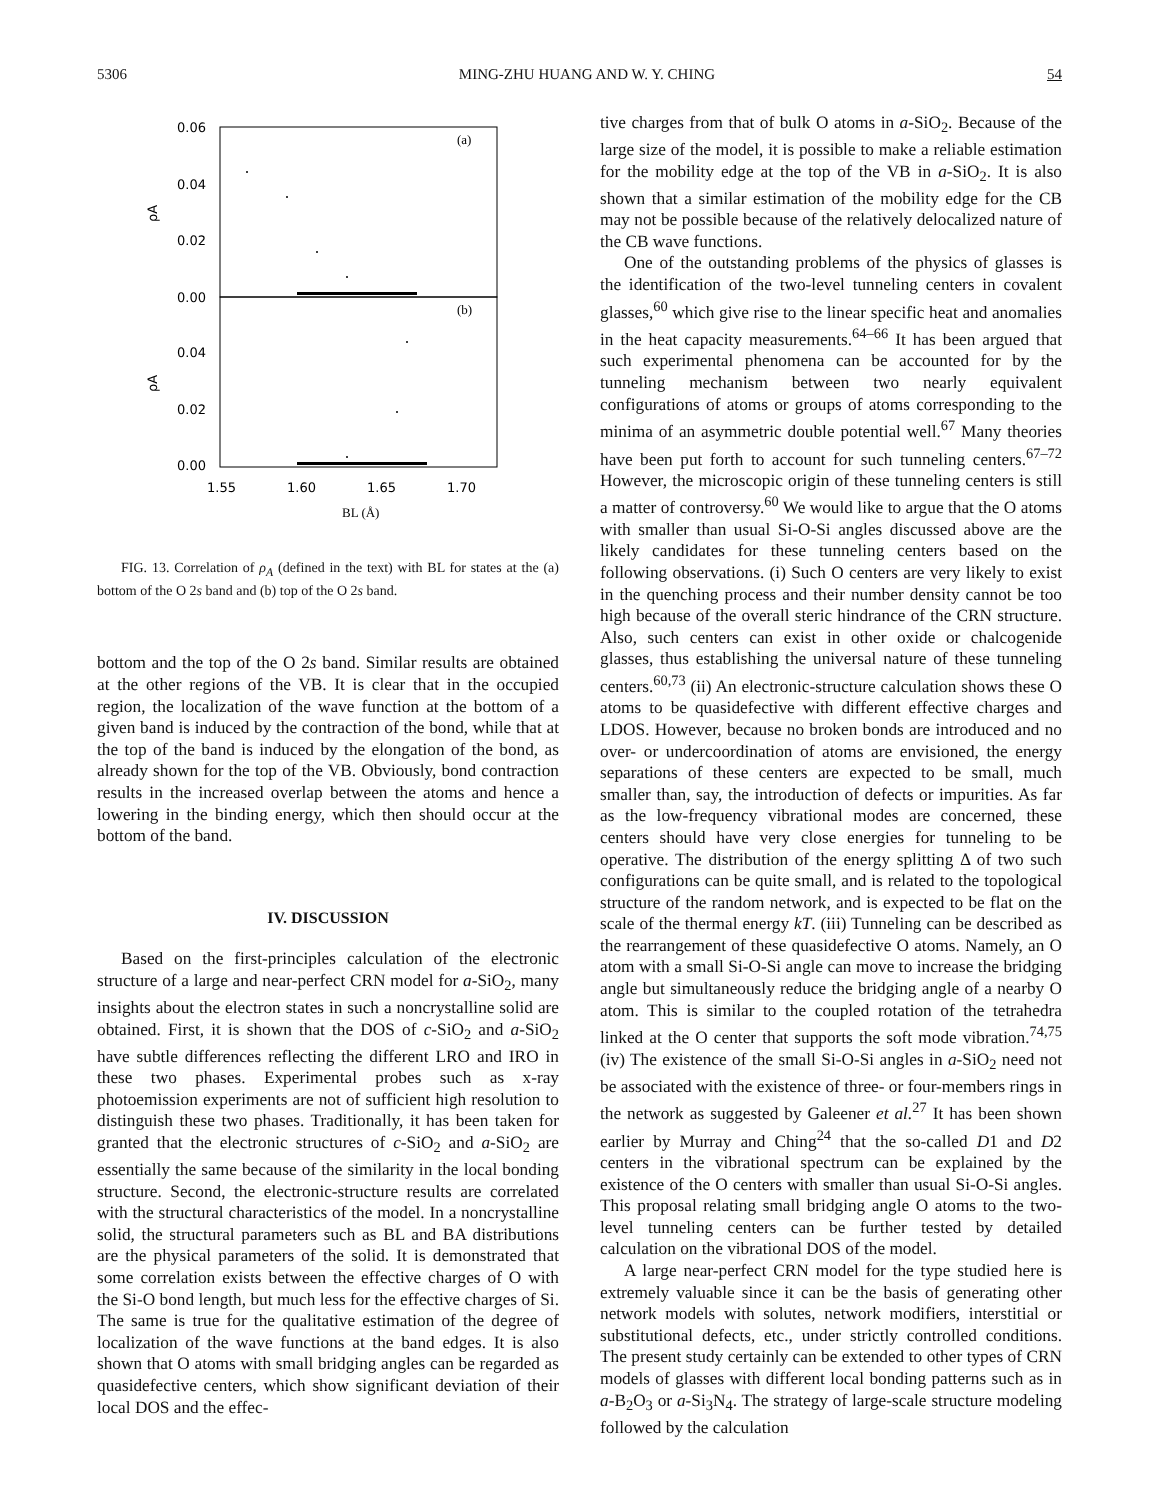5306 MING-ZHU HUANG AND W. Y. CHING 54
0.06
0.04
0.02
0.00
0.04
0.02
0.00
(a)
(b)
ρA
ρA
1.55
1.60
1.65
1.70
BL (Å)
FIG. 13. Correlation of ρ<sub>A</sub> (defined in the text) with BL for states at the (a) bottom of the O 2s band and (b) top of the O 2s band.
bottom and the top of the O 2s band. Similar results are obtained at the other regions of the VB. It is clear that in the occupied region, the localization of the wave function at the bottom of a given band is induced by the contraction of the bond, while that at the top of the band is induced by the elongation of the bond, as already shown for the top of the VB. Obviously, bond contraction results in the increased overlap between the atoms and hence a lowering in the binding energy, which then should occur at the bottom of the band.
IV. DISCUSSION
Based on the first-principles calculation of the electronic structure of a large and near-perfect CRN model for a-SiO<sub>2</sub>, many insights about the electron states in such a noncrystalline solid are obtained. First, it is shown that the DOS of c-SiO<sub>2</sub> and a-SiO<sub>2</sub> have subtle differences reflecting the different LRO and IRO in these two phases. Experimental probes such as x-ray photoemission experiments are not of sufficient high resolution to distinguish these two phases. Traditionally, it has been taken for granted that the electronic structures of c-SiO<sub>2</sub> and a-SiO<sub>2</sub> are essentially the same because of the similarity in the local bonding structure. Second, the electronic-structure results are correlated with the structural characteristics of the model. In a noncrystalline solid, the structural parameters such as BL and BA distributions are the physical parameters of the solid. It is demonstrated that some correlation exists between the effective charges of O with the Si-O bond length, but much less for the effective charges of Si. The same is true for the qualitative estimation of the degree of localization of the wave functions at the band edges. It is also shown that O atoms with small bridging angles can be regarded as quasidefective centers, which show significant deviation of their local DOS and the effec-
tive charges from that of bulk O atoms in a-SiO<sub>2</sub>. Because of the large size of the model, it is possible to make a reliable estimation for the mobility edge at the top of the VB in a-SiO<sub>2</sub>. It is also shown that a similar estimation of the mobility edge for the CB may not be possible because of the relatively delocalized nature of the CB wave functions.
One of the outstanding problems of the physics of glasses is the identification of the two-level tunneling centers in covalent glasses,<sup>60</sup> which give rise to the linear specific heat and anomalies in the heat capacity measurements.<sup>64–66</sup> It has been argued that such experimental phenomena can be accounted for by the tunneling mechanism between two nearly equivalent configurations of atoms or groups of atoms corresponding to the minima of an asymmetric double potential well.<sup>67</sup> Many theories have been put forth to account for such tunneling centers.<sup>67–72</sup> However, the microscopic origin of these tunneling centers is still a matter of controversy.<sup>60</sup> We would like to argue that the O atoms with smaller than usual Si-O-Si angles discussed above are the likely candidates for these tunneling centers based on the following observations. (i) Such O centers are very likely to exist in the quenching process and their number density cannot be too high because of the overall steric hindrance of the CRN structure. Also, such centers can exist in other oxide or chalcogenide glasses, thus establishing the universal nature of these tunneling centers.<sup>60,73</sup> (ii) An electronic-structure calculation shows these O atoms to be quasidefective with different effective charges and LDOS. However, because no broken bonds are introduced and no over- or undercoordination of atoms are envisioned, the energy separations of these centers are expected to be small, much smaller than, say, the introduction of defects or impurities. As far as the low-frequency vibrational modes are concerned, these centers should have very close energies for tunneling to be operative. The distribution of the energy splitting Δ of two such configurations can be quite small, and is related to the topological structure of the random network, and is expected to be flat on the scale of the thermal energy kT. (iii) Tunneling can be described as the rearrangement of these quasidefective O atoms. Namely, an O atom with a small Si-O-Si angle can move to increase the bridging angle but simultaneously reduce the bridging angle of a nearby O atom. This is similar to the coupled rotation of the tetrahedra linked at the O center that supports the soft mode vibration.<sup>74,75</sup> (iv) The existence of the small Si-O-Si angles in a-SiO<sub>2</sub> need not be associated with the existence of three- or four-members rings in the network as suggested by Galeener et al.<sup>27</sup> It has been shown earlier by Murray and Ching<sup>24</sup> that the so-called D1 and D2 centers in the vibrational spectrum can be explained by the existence of the O centers with smaller than usual Si-O-Si angles. This proposal relating small bridging angle O atoms to the two-level tunneling centers can be further tested by detailed calculation on the vibrational DOS of the model.
A large near-perfect CRN model for the type studied here is extremely valuable since it can be the basis of generating other network models with solutes, network modifiers, interstitial or substitutional defects, etc., under strictly controlled conditions. The present study certainly can be extended to other types of CRN models of glasses with different local bonding patterns such as in a-B<sub>2</sub>O<sub>3</sub> or a-Si<sub>3</sub>N<sub>4</sub>. The strategy of large-scale structure modeling followed by the calculation